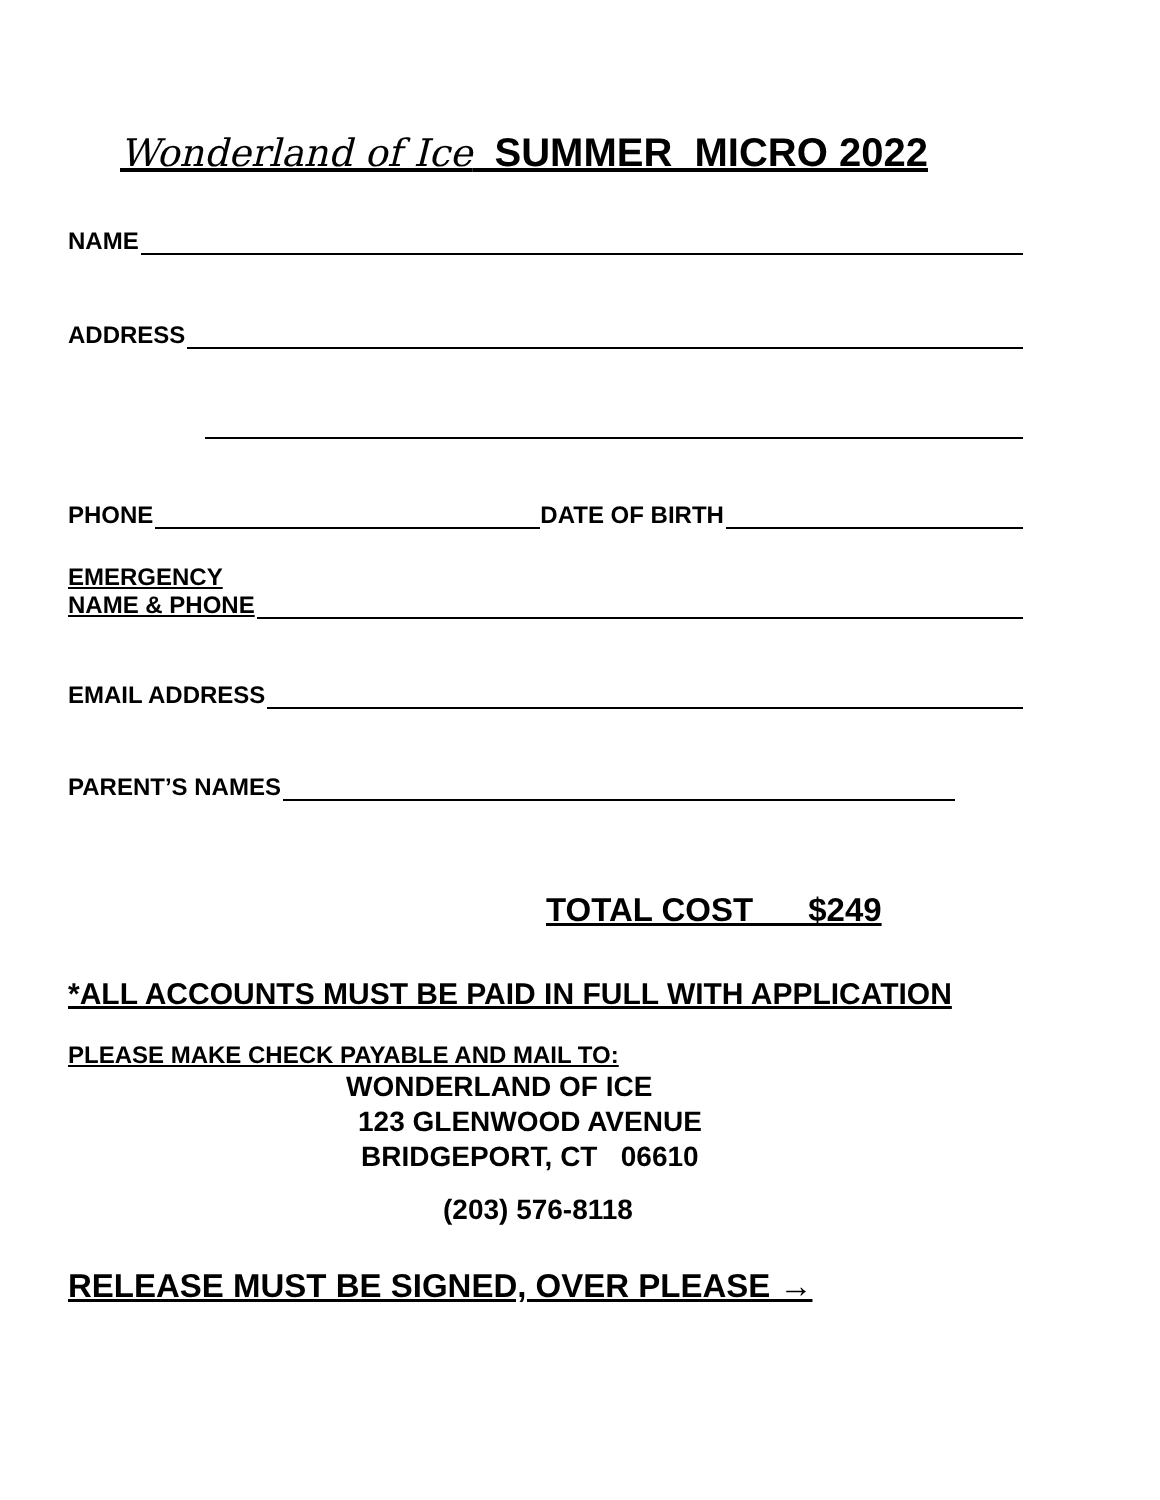Wonderland of Ice SUMMER MICRO 2022
NAME
ADDRESS
PHONE DATE OF BIRTH
EMERGENCY
NAME & PHONE
EMAIL ADDRESS
PARENT’S NAMES
TOTAL COST $249
*ALL ACCOUNTS MUST BE PAID IN FULL WITH APPLICATION
PLEASE MAKE CHECK PAYABLE AND MAIL TO:
WONDERLAND OF ICE
123 GLENWOOD AVENUE
BRIDGEPORT, CT 06610
(203) 576-8118
RELEASE MUST BE SIGNED, OVER PLEASE →